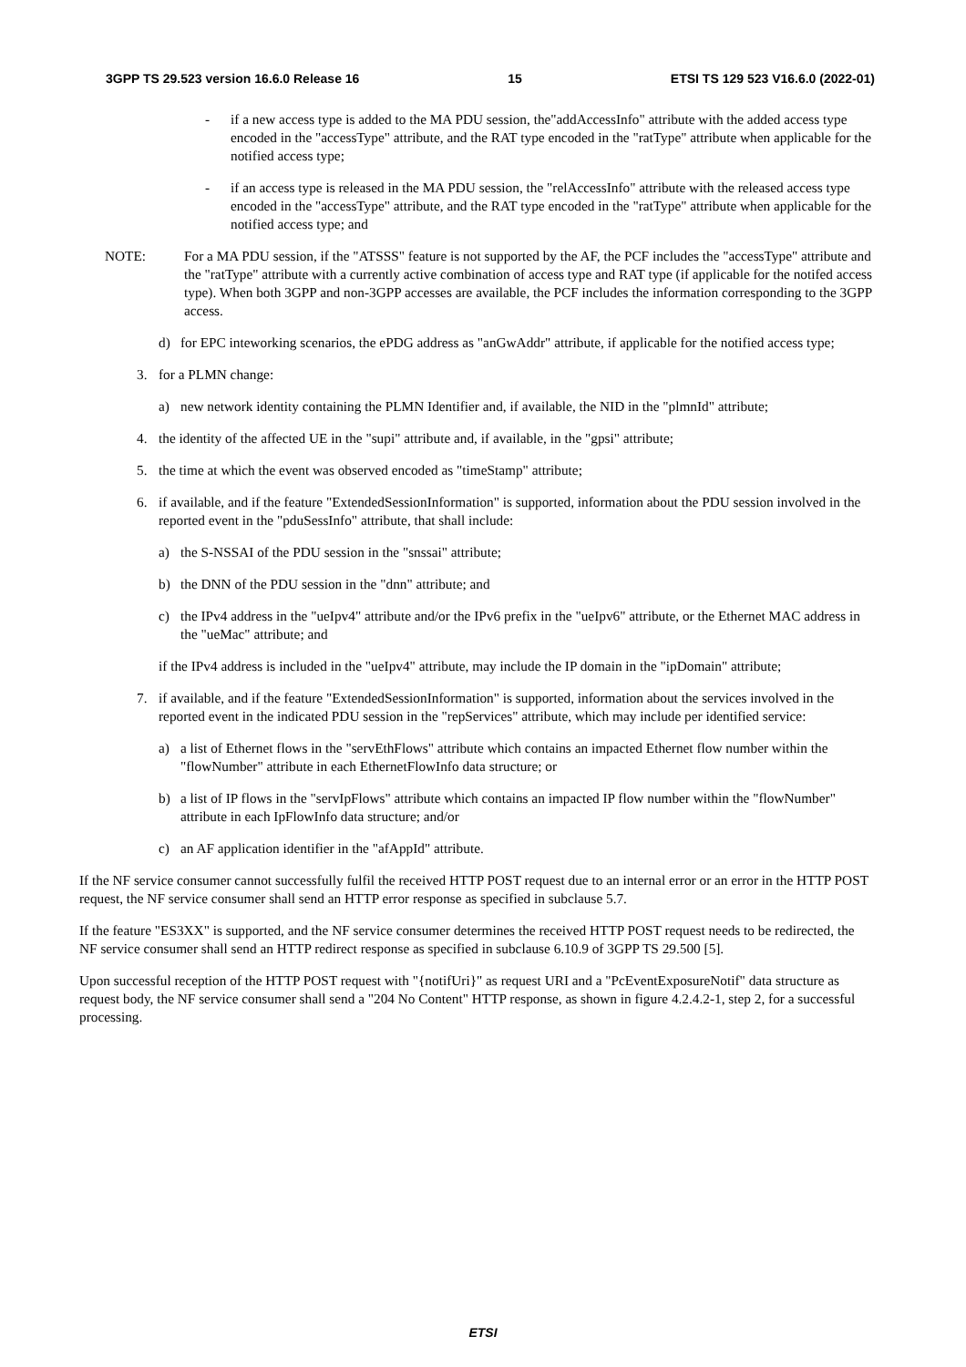3GPP TS 29.523 version 16.6.0 Release 16 15 ETSI TS 129 523 V16.6.0 (2022-01)
- if a new access type is added to the MA PDU session, the"addAccessInfo" attribute with the added access type encoded in the "accessType" attribute, and the RAT type encoded in the "ratType" attribute when applicable for the notified access type;
- if an access type is released in the MA PDU session, the "relAccessInfo" attribute with the released access type encoded in the "accessType" attribute, and the RAT type encoded in the "ratType" attribute when applicable for the notified access type; and
NOTE: For a MA PDU session, if the "ATSSS" feature is not supported by the AF, the PCF includes the "accessType" attribute and the "ratType" attribute with a currently active combination of access type and RAT type (if applicable for the notifed access type). When both 3GPP and non-3GPP accesses are available, the PCF includes the information corresponding to the 3GPP access.
d) for EPC inteworking scenarios, the ePDG address as "anGwAddr" attribute, if applicable for the notified access type;
3. for a PLMN change:
a) new network identity containing the PLMN Identifier and, if available, the NID in the "plmnId" attribute;
4. the identity of the affected UE in the "supi" attribute and, if available, in the "gpsi" attribute;
5. the time at which the event was observed encoded as "timeStamp" attribute;
6. if available, and if the feature "ExtendedSessionInformation" is supported, information about the PDU session involved in the reported event in the "pduSessInfo" attribute, that shall include:
a) the S-NSSAI of the PDU session in the "snssai" attribute;
b) the DNN of the PDU session in the "dnn" attribute; and
c) the IPv4 address in the "ueIpv4" attribute and/or the IPv6 prefix in the "ueIpv6" attribute, or the Ethernet MAC address in the "ueMac" attribute; and
if the IPv4 address is included in the "ueIpv4" attribute, may include the IP domain in the "ipDomain" attribute;
7. if available, and if the feature "ExtendedSessionInformation" is supported, information about the services involved in the reported event in the indicated PDU session in the "repServices" attribute, which may include per identified service:
a) a list of Ethernet flows in the "servEthFlows" attribute which contains an impacted Ethernet flow number within the "flowNumber" attribute in each EthernetFlowInfo data structure; or
b) a list of IP flows in the "servIpFlows" attribute which contains an impacted IP flow number within the "flowNumber" attribute in each IpFlowInfo data structure; and/or
c) an AF application identifier in the "afAppId" attribute.
If the NF service consumer cannot successfully fulfil the received HTTP POST request due to an internal error or an error in the HTTP POST request, the NF service consumer shall send an HTTP error response as specified in subclause 5.7.
If the feature "ES3XX" is supported, and the NF service consumer determines the received HTTP POST request needs to be redirected, the NF service consumer shall send an HTTP redirect response as specified in subclause 6.10.9 of 3GPP TS 29.500 [5].
Upon successful reception of the HTTP POST request with "{notifUri}" as request URI and a "PcEventExposureNotif" data structure as request body, the NF service consumer shall send a "204 No Content" HTTP response, as shown in figure 4.2.4.2-1, step 2, for a successful processing.
ETSI